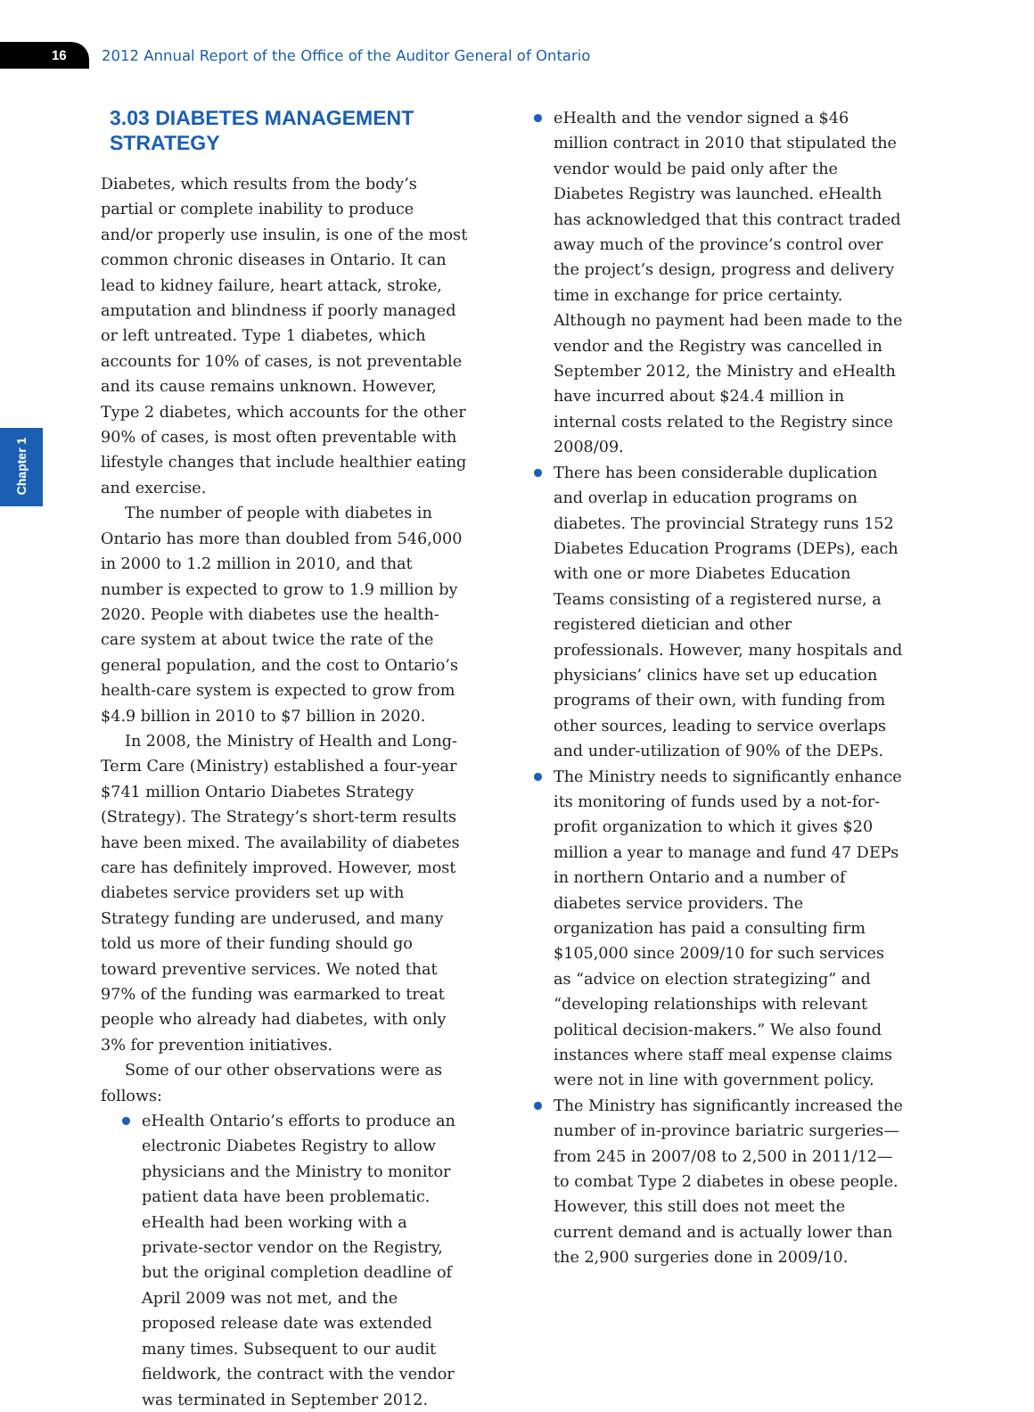16
2012 Annual Report of the Office of the Auditor General of Ontario
Chapter 1
3.03 DIABETES MANAGEMENT
STRATEGY
Diabetes, which results from the body’s partial or complete inability to produce and/or properly use insulin, is one of the most common chronic diseases in Ontario. It can lead to kidney failure, heart attack, stroke, amputation and blindness if poorly managed or left untreated. Type 1 diabetes, which accounts for 10% of cases, is not preventable and its cause remains unknown. However, Type 2 diabetes, which accounts for the other 90% of cases, is most often preventable with lifestyle changes that include healthier eating and exercise.
The number of people with diabetes in Ontario has more than doubled from 546,000 in 2000 to 1.2 million in 2010, and that number is expected to grow to 1.9 million by 2020. People with diabetes use the health-care system at about twice the rate of the general population, and the cost to Ontario’s health-care system is expected to grow from $4.9 billion in 2010 to $7 billion in 2020.
In 2008, the Ministry of Health and Long-Term Care (Ministry) established a four-year $741 million Ontario Diabetes Strategy (Strategy). The Strategy’s short-term results have been mixed. The availability of diabetes care has definitely improved. However, most diabetes service providers set up with Strategy funding are underused, and many told us more of their funding should go toward preventive services. We noted that 97% of the funding was earmarked to treat people who already had diabetes, with only 3% for prevention initiatives.
Some of our other observations were as follows:
eHealth Ontario’s efforts to produce an electronic Diabetes Registry to allow physicians and the Ministry to monitor patient data have been problematic. eHealth had been working with a private-sector vendor on the Registry, but the original completion deadline of April 2009 was not met, and the proposed release date was extended many times. Subsequent to our audit fieldwork, the contract with the vendor was terminated in September 2012.
eHealth and the vendor signed a $46 million contract in 2010 that stipulated the vendor would be paid only after the Diabetes Registry was launched. eHealth has acknowledged that this contract traded away much of the province’s control over the project’s design, progress and delivery time in exchange for price certainty. Although no payment had been made to the vendor and the Registry was cancelled in September 2012, the Ministry and eHealth have incurred about $24.4 million in internal costs related to the Registry since 2008/09.
There has been considerable duplication and overlap in education programs on diabetes. The provincial Strategy runs 152 Diabetes Education Programs (DEPs), each with one or more Diabetes Education Teams consisting of a registered nurse, a registered dietician and other professionals. However, many hospitals and physicians’ clinics have set up education programs of their own, with funding from other sources, leading to service overlaps and under-utilization of 90% of the DEPs.
The Ministry needs to significantly enhance its monitoring of funds used by a not-for-profit organization to which it gives $20 million a year to manage and fund 47 DEPs in northern Ontario and a number of diabetes service providers. The organization has paid a consulting firm $105,000 since 2009/10 for such services as “advice on election strategizing” and “developing relationships with relevant political decision-makers.” We also found instances where staff meal expense claims were not in line with government policy.
The Ministry has significantly increased the number of in-province bariatric surgeries—from 245 in 2007/08 to 2,500 in 2011/12—to combat Type 2 diabetes in obese people. However, this still does not meet the current demand and is actually lower than the 2,900 surgeries done in 2009/10.